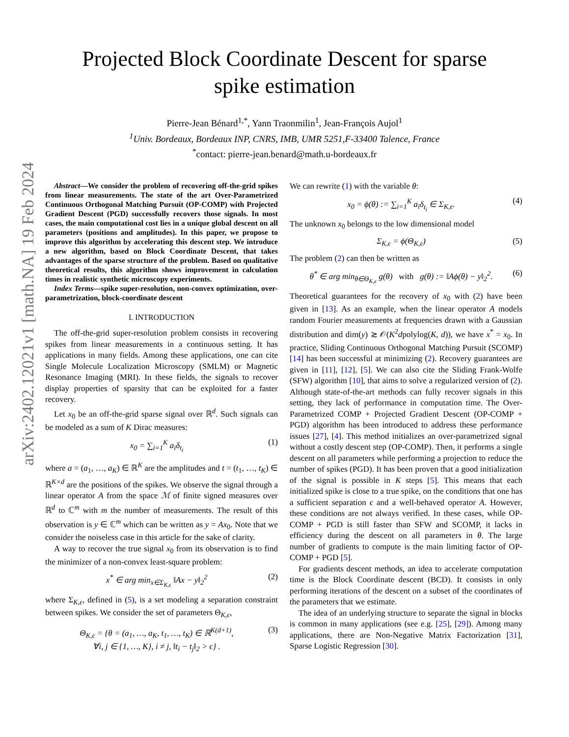arXiv:2402.12021v1 [math.NA] 19 Feb 2024
Projected Block Coordinate Descent for sparse
spike estimation
Pierre-Jean Bénard<sup>1,*</sup>, Yann Traonmilin<sup>1</sup>, Jean-François Aujol<sup>1</sup>
<sup>1</sup> Univ. Bordeaux, Bordeaux INP, CNRS, IMB, UMR 5251,F-33400 Talence, France
<sup>*</sup> contact: pierre-jean.benard@math.u-bordeaux.fr
Abstract—We consider the problem of recovering off-the-grid spikes from linear measurements. The state of the art Over-Parametrized Continuous Orthogonal Matching Pursuit (OP-COMP) with Projected Gradient Descent (PGD) successfully recovers those signals. In most cases, the main computational cost lies in a unique global descent on all parameters (positions and amplitudes). In this paper, we propose to improve this algorithm by accelerating this descent step. We introduce a new algorithm, based on Block Coordinate Descent, that takes advantages of the sparse structure of the problem. Based on qualitative theoretical results, this algorithm shows improvement in calculation times in realistic synthetic microscopy experiments.
Index Terms—spike super-resolution, non-convex optimization, over-parametrization, block-coordinate descent
I. INTRODUCTION
The off-the-grid super-resolution problem consists in recovering spikes from linear measurements in a continuous setting. It has applications in many fields. Among these applications, one can cite Single Molecule Localization Microscopy (SMLM) or Magnetic Resonance Imaging (MRI). In these fields, the signals to recover display properties of sparsity that can be exploited for a faster recovery.
Let x<sub>0</sub> be an off-the-grid sparse signal over ℝ<sup>d</sup>. Such signals can be modeled as a sum of K Dirac measures:
x<sub>0</sub> = ∑<sub>i=1</sub><sup>K</sup> a<sub>i</sub>δ<sub>t<sub>i</sub></sub> (1)
where a = (a<sub>1</sub>, …, a<sub>K</sub>) ∈ ℝ<sup>K</sup> are the amplitudes and t = (t<sub>1</sub>, …, t<sub>K</sub>) ∈ ℝ<sup>K×d</sup> are the positions of the spikes. We observe the signal through a linear operator A from the space ℳ of finite signed measures over ℝ<sup>d</sup> to ℂ<sup>m</sup> with m the number of measurements. The result of this observation is y ∈ ℂ<sup>m</sup> which can be written as y = Ax<sub>0</sub>. Note that we consider the noiseless case in this article for the sake of clarity.
A way to recover the true signal x<sub>0</sub> from its observation is to find the minimizer of a non-convex least-square problem:
x<sup>*</sup> ∈ arg min<sub>x∈Σ<sub>K,ϵ</sub></sub> ‖Ax − y‖<sub>2</sub><sup>2</sup> (2)
where Σ<sub>K,ϵ</sub>, defined in (5), is a set modeling a separation constraint between spikes. We consider the set of parameters Θ<sub>K,ϵ</sub>,
Θ<sub>K,ϵ</sub> = {θ = (a<sub>1</sub>, …, a<sub>K</sub>, t<sub>1</sub>, …, t<sub>K</sub>) ∈ ℝ<sup>K(d+1)</sup>,
∀i, j ∈ {1, …, K}, i ≠ j, ‖t<sub>i</sub> − t<sub>j</sub>‖<sub>2</sub> > ϵ} . (3)
We can rewrite (1) with the variable θ:
x<sub>0</sub> = ϕ(θ) := ∑<sub>i=1</sub><sup>K</sup> a<sub>i</sub>δ<sub>t<sub>i</sub></sub> ∈ Σ<sub>K,ϵ</sub>. (4)
The unknown x<sub>0</sub> belongs to the low dimensional model
Σ<sub>K,ϵ</sub> = ϕ(Θ<sub>K,ϵ</sub>) (5)
The problem (2) can then be written as
θ<sup>*</sup> ∈ arg min<sub>θ∈Θ<sub>K,ϵ</sub></sub> g(θ) with g(θ) := ‖Aϕ(θ) − y‖<sub>2</sub><sup>2</sup>. (6)
Theoretical guarantees for the recovery of x<sub>0</sub> with (2) have been given in [13]. As an example, when the linear operator A models random Fourier measurements at frequencies drawn with a Gaussian distribution and dim(y) ≳ 𝒪(K<sup>2</sup>dpolylog(K, d)), we have x<sup>*</sup> = x<sub>0</sub>. In practice, Sliding Continuous Orthogonal Matching Pursuit (SCOMP) [14] has been successful at minimizing (2). Recovery guarantees are given in [11], [12], [5]. We can also cite the Sliding Frank-Wolfe (SFW) algorithm [10], that aims to solve a regularized version of (2). Although state-of-the-art methods can fully recover signals in this setting, they lack of performance in computation time. The Over-Parametrized COMP + Projected Gradient Descent (OP-COMP + PGD) algorithm has been introduced to address these performance issues [27], [4]. This method initializes an over-parametrized signal without a costly descent step (OP-COMP). Then, it performs a single descent on all parameters while performing a projection to reduce the number of spikes (PGD). It has been proven that a good initialization of the signal is possible in K steps [5]. This means that each initialized spike is close to a true spike, on the conditions that one has a sufficient separation ϵ and a well-behaved operator A. However, these conditions are not always verified. In these cases, while OP-COMP + PGD is still faster than SFW and SCOMP, it lacks in efficiency during the descent on all parameters in θ. The large number of gradients to compute is the main limiting factor of OP-COMP + PGD [5].
For gradients descent methods, an idea to accelerate computation time is the Block Coordinate descent (BCD). It consists in only performing iterations of the descent on a subset of the coordinates of the parameters that we estimate.
The idea of an underlying structure to separate the signal in blocks is common in many applications (see e.g. [25], [29]). Among many applications, there are Non-Negative Matrix Factorization [31], Sparse Logistic Regression [30].